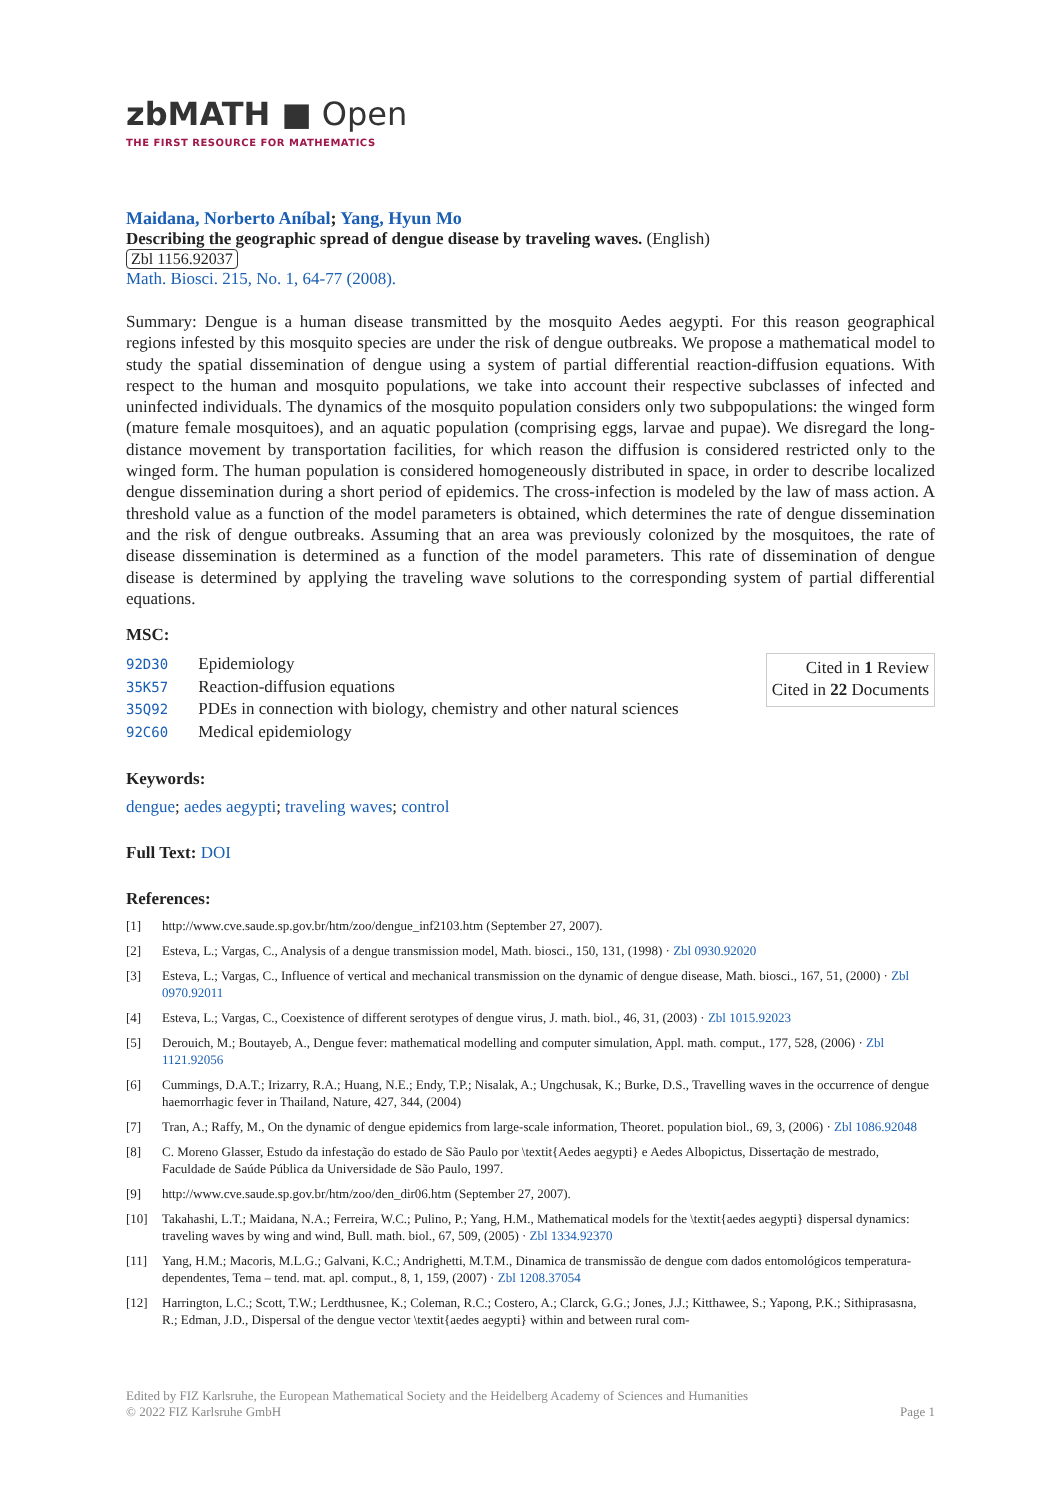zbMATH ■ Open
THE FIRST RESOURCE FOR MATHEMATICS
Maidana, Norberto Aníbal; Yang, Hyun Mo
Describing the geographic spread of dengue disease by traveling waves. (English)
Zbl 1156.92037
Math. Biosci. 215, No. 1, 64-77 (2008).
Summary: Dengue is a human disease transmitted by the mosquito Aedes aegypti. For this reason geographical regions infested by this mosquito species are under the risk of dengue outbreaks. We propose a mathematical model to study the spatial dissemination of dengue using a system of partial differential reaction-diffusion equations. With respect to the human and mosquito populations, we take into account their respective subclasses of infected and uninfected individuals. The dynamics of the mosquito population considers only two subpopulations: the winged form (mature female mosquitoes), and an aquatic population (comprising eggs, larvae and pupae). We disregard the long-distance movement by transportation facilities, for which reason the diffusion is considered restricted only to the winged form. The human population is considered homogeneously distributed in space, in order to describe localized dengue dissemination during a short period of epidemics. The cross-infection is modeled by the law of mass action. A threshold value as a function of the model parameters is obtained, which determines the rate of dengue dissemination and the risk of dengue outbreaks. Assuming that an area was previously colonized by the mosquitoes, the rate of disease dissemination is determined as a function of the model parameters. This rate of dissemination of dengue disease is determined by applying the traveling wave solutions to the corresponding system of partial differential equations.
MSC:
92D30 Epidemiology
35K57 Reaction-diffusion equations
35Q92 PDEs in connection with biology, chemistry and other natural sciences
92C60 Medical epidemiology
Cited in 1 Review
Cited in 22 Documents
Keywords:
dengue; aedes aegypti; traveling waves; control
Full Text: DOI
References:
[1] http://www.cve.saude.sp.gov.br/htm/zoo/dengue_inf2103.htm (September 27, 2007).
[2] Esteva, L.; Vargas, C., Analysis of a dengue transmission model, Math. biosci., 150, 131, (1998) · Zbl 0930.92020
[3] Esteva, L.; Vargas, C., Influence of vertical and mechanical transmission on the dynamic of dengue disease, Math. biosci., 167, 51, (2000) · Zbl 0970.92011
[4] Esteva, L.; Vargas, C., Coexistence of different serotypes of dengue virus, J. math. biol., 46, 31, (2003) · Zbl 1015.92023
[5] Derouich, M.; Boutayeb, A., Dengue fever: mathematical modelling and computer simulation, Appl. math. comput., 177, 528, (2006) · Zbl 1121.92056
[6] Cummings, D.A.T.; Irizarry, R.A.; Huang, N.E.; Endy, T.P.; Nisalak, A.; Ungchusak, K.; Burke, D.S., Travelling waves in the occurrence of dengue haemorrhagic fever in Thailand, Nature, 427, 344, (2004)
[7] Tran, A.; Raffy, M., On the dynamic of dengue epidemics from large-scale information, Theoret. population biol., 69, 3, (2006) · Zbl 1086.92048
[8] C. Moreno Glasser, Estudo da infestação do estado de São Paulo por \textit{Aedes aegypti} e Aedes Albopictus, Dissertação de mestrado, Faculdade de Saúde Pública da Universidade de São Paulo, 1997.
[9] http://www.cve.saude.sp.gov.br/htm/zoo/den_dir06.htm (September 27, 2007).
[10] Takahashi, L.T.; Maidana, N.A.; Ferreira, W.C.; Pulino, P.; Yang, H.M., Mathematical models for the \textit{aedes aegypti} dispersal dynamics: traveling waves by wing and wind, Bull. math. biol., 67, 509, (2005) · Zbl 1334.92370
[11] Yang, H.M.; Macoris, M.L.G.; Galvani, K.C.; Andrighetti, M.T.M., Dinamica de transmissão de dengue com dados entomológicos temperatura-dependentes, Tema – tend. mat. apl. comput., 8, 1, 159, (2007) · Zbl 1208.37054
[12] Harrington, L.C.; Scott, T.W.; Lerdthusnee, K.; Coleman, R.C.; Costero, A.; Clarck, G.G.; Jones, J.J.; Kitthawee, S.; Yapong, P.K.; Sithiprasasna, R.; Edman, J.D., Dispersal of the dengue vector \textit{aedes aegypti} within and between rural com-
Edited by FIZ Karlsruhe, the European Mathematical Society and the Heidelberg Academy of Sciences and Humanities
© 2022 FIZ Karlsruhe GmbH Page 1